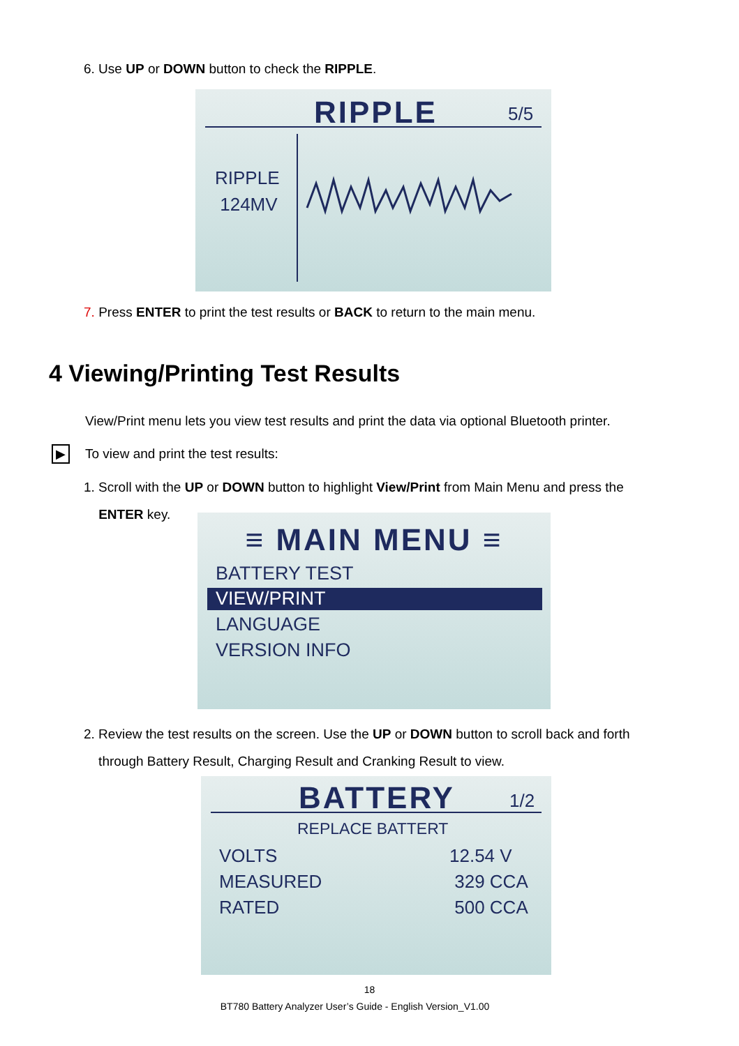6. Use UP or DOWN button to check the RIPPLE.
RIPPLE 5/5
RIPPLE
124MV
7. Press ENTER to print the test results or BACK to return to the main menu.
4 Viewing/Printing Test Results
View/Print menu lets you view test results and print the data via optional Bluetooth printer.
▶
To view and print the test results:
1. Scroll with the UP or DOWN button to highlight View/Print from Main Menu and press the
ENTER key.
≡ MAIN MENU ≡
BATTERY TEST
VIEW/PRINT
LANGUAGE
VERSION INFO
2. Review the test results on the screen. Use the UP or DOWN button to scroll back and forth
through Battery Result, Charging Result and Cranking Result to view.
BATTERY 1/2
REPLACE BATTERT
VOLTS
MEASURED
RATED
12.54 V
329 CCA
500 CCA
18
BT780 Battery Analyzer User’s Guide - English Version_V1.00